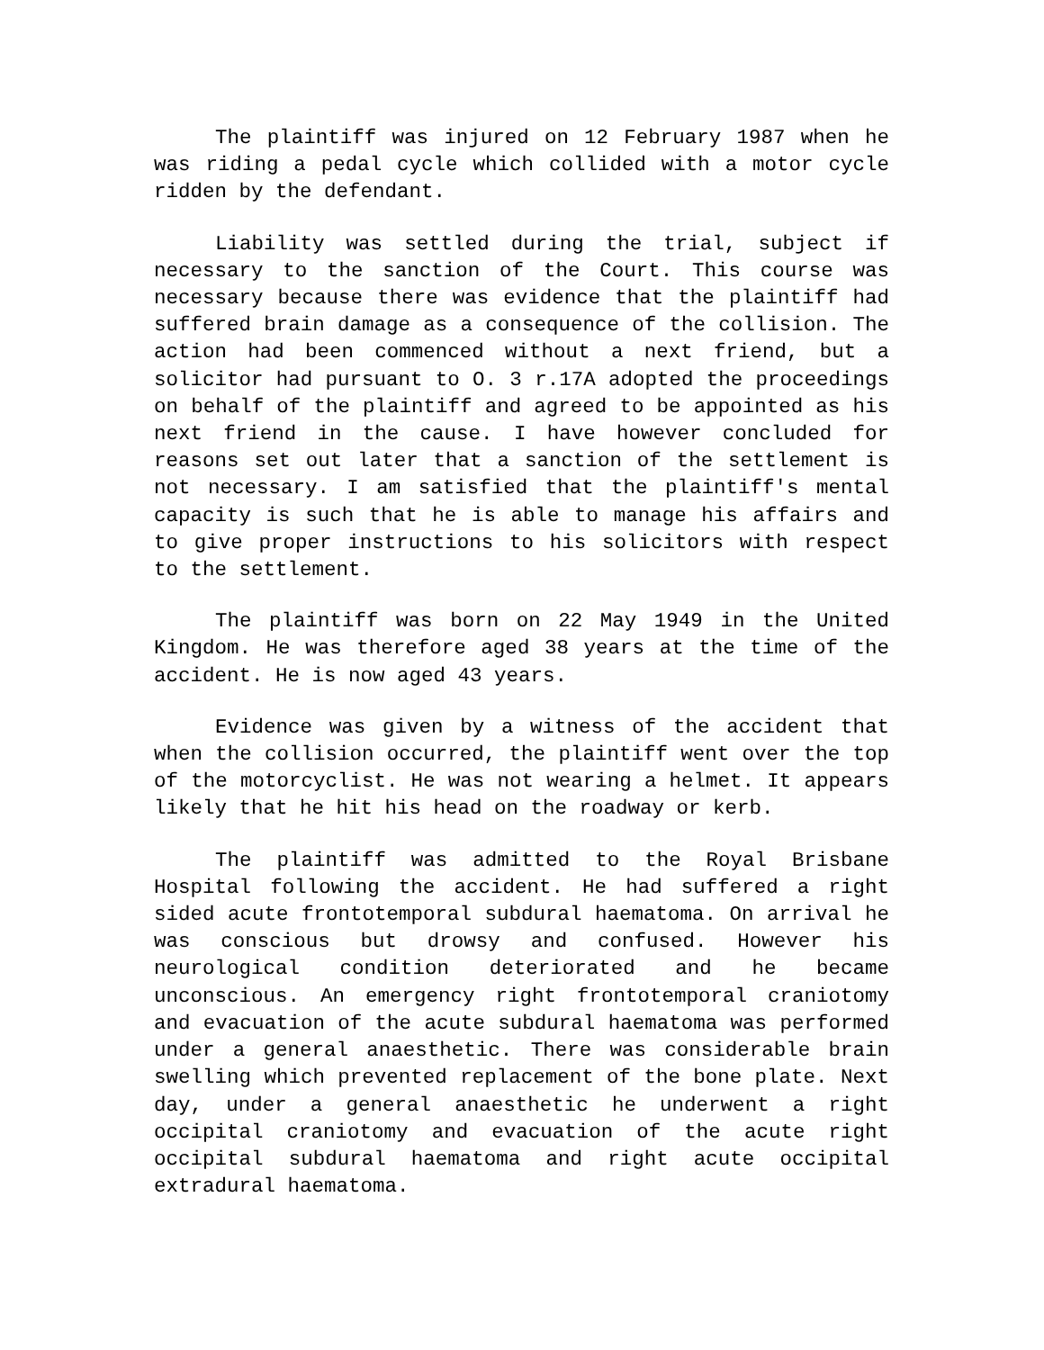The plaintiff was injured on 12 February 1987 when he was riding a pedal cycle which collided with a motor cycle ridden by the defendant.
Liability was settled during the trial, subject if necessary to the sanction of the Court. This course was necessary because there was evidence that the plaintiff had suffered brain damage as a consequence of the collision. The action had been commenced without a next friend, but a solicitor had pursuant to O. 3 r.17A adopted the proceedings on behalf of the plaintiff and agreed to be appointed as his next friend in the cause. I have however concluded for reasons set out later that a sanction of the settlement is not necessary. I am satisfied that the plaintiff's mental capacity is such that he is able to manage his affairs and to give proper instructions to his solicitors with respect to the settlement.
The plaintiff was born on 22 May 1949 in the United Kingdom. He was therefore aged 38 years at the time of the accident. He is now aged 43 years.
Evidence was given by a witness of the accident that when the collision occurred, the plaintiff went over the top of the motorcyclist. He was not wearing a helmet. It appears likely that he hit his head on the roadway or kerb.
The plaintiff was admitted to the Royal Brisbane Hospital following the accident. He had suffered a right sided acute frontotemporal subdural haematoma. On arrival he was conscious but drowsy and confused. However his neurological condition deteriorated and he became unconscious. An emergency right frontotemporal craniotomy and evacuation of the acute subdural haematoma was performed under a general anaesthetic. There was considerable brain swelling which prevented replacement of the bone plate. Next day, under a general anaesthetic he underwent a right occipital craniotomy and evacuation of the acute right occipital subdural haematoma and right acute occipital extradural haematoma.